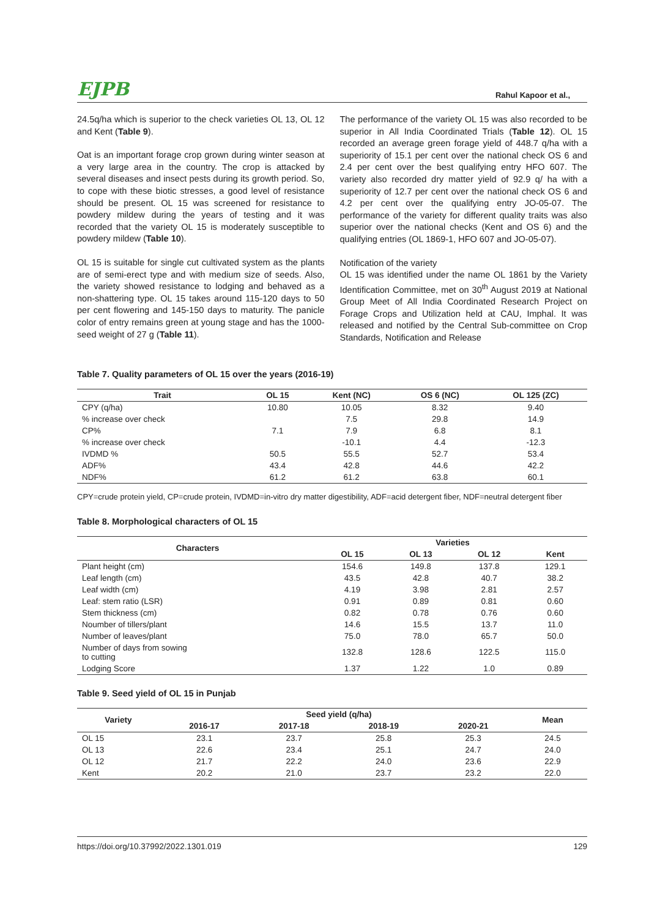EJPB Rahul Kapoor et al.,
24.5q/ha which is superior to the check varieties OL 13, OL 12 and Kent (Table 9).
Oat is an important forage crop grown during winter season at a very large area in the country. The crop is attacked by several diseases and insect pests during its growth period. So, to cope with these biotic stresses, a good level of resistance should be present. OL 15 was screened for resistance to powdery mildew during the years of testing and it was recorded that the variety OL 15 is moderately susceptible to powdery mildew (Table 10).
OL 15 is suitable for single cut cultivated system as the plants are of semi-erect type and with medium size of seeds. Also, the variety showed resistance to lodging and behaved as a non-shattering type. OL 15 takes around 115-120 days to 50 per cent flowering and 145-150 days to maturity. The panicle color of entry remains green at young stage and has the 1000-seed weight of 27 g (Table 11).
The performance of the variety OL 15 was also recorded to be superior in All India Coordinated Trials (Table 12). OL 15 recorded an average green forage yield of 448.7 q/ha with a superiority of 15.1 per cent over the national check OS 6 and 2.4 per cent over the best qualifying entry HFO 607. The variety also recorded dry matter yield of 92.9 q/ ha with a superiority of 12.7 per cent over the national check OS 6 and 4.2 per cent over the qualifying entry JO-05-07. The performance of the variety for different quality traits was also superior over the national checks (Kent and OS 6) and the qualifying entries (OL 1869-1, HFO 607 and JO-05-07).
Notification of the variety
OL 15 was identified under the name OL 1861 by the Variety Identification Committee, met on 30<sup>th</sup> August 2019 at National Group Meet of All India Coordinated Research Project on Forage Crops and Utilization held at CAU, Imphal. It was released and notified by the Central Sub-committee on Crop Standards, Notification and Release
Table 7. Quality parameters of OL 15 over the years (2016-19)
| Trait | OL 15 | Kent (NC) | OS 6 (NC) | OL 125 (ZC) |
| --- | --- | --- | --- | --- |
| CPY (q/ha) | 10.80 | 10.05 | 8.32 | 9.40 |
| % increase over check | | 7.5 | 29.8 | 14.9 |
| CP% | 7.1 | 7.9 | 6.8 | 8.1 |
| % increase over check | | -10.1 | 4.4 | -12.3 |
| IVDMD % | 50.5 | 55.5 | 52.7 | 53.4 |
| ADF% | 43.4 | 42.8 | 44.6 | 42.2 |
| NDF% | 61.2 | 61.2 | 63.8 | 60.1 |
CPY=crude protein yield, CP=crude protein, IVDMD=in-vitro dry matter digestibility, ADF=acid detergent fiber, NDF=neutral detergent fiber
Table 8. Morphological characters of OL 15
| Characters | Varieties | | | |
| --- | --- | --- | --- | --- |
| | OL 15 | OL 13 | OL 12 | Kent |
| Plant height (cm) | 154.6 | 149.8 | 137.8 | 129.1 |
| Leaf length (cm) | 43.5 | 42.8 | 40.7 | 38.2 |
| Leaf width (cm) | 4.19 | 3.98 | 2.81 | 2.57 |
| Leaf: stem ratio (LSR) | 0.91 | 0.89 | 0.81 | 0.60 |
| Stem thickness (cm) | 0.82 | 0.78 | 0.76 | 0.60 |
| Noumber of tillers/plant | 14.6 | 15.5 | 13.7 | 11.0 |
| Number of leaves/plant | 75.0 | 78.0 | 65.7 | 50.0 |
| Number of days from sowing to cutting | 132.8 | 128.6 | 122.5 | 115.0 |
| Lodging Score | 1.37 | 1.22 | 1.0 | 0.89 |
Table 9. Seed yield of OL 15 in Punjab
| Variety | Seed yield (q/ha) | | | | Mean |
| --- | --- | --- | --- | --- | --- |
| | 2016-17 | 2017-18 | 2018-19 | 2020-21 | |
| OL 15 | 23.1 | 23.7 | 25.8 | 25.3 | 24.5 |
| OL 13 | 22.6 | 23.4 | 25.1 | 24.7 | 24.0 |
| OL 12 | 21.7 | 22.2 | 24.0 | 23.6 | 22.9 |
| Kent | 20.2 | 21.0 | 23.7 | 23.2 | 22.0 |
https://doi.org/10.37992/2022.1301.019 129